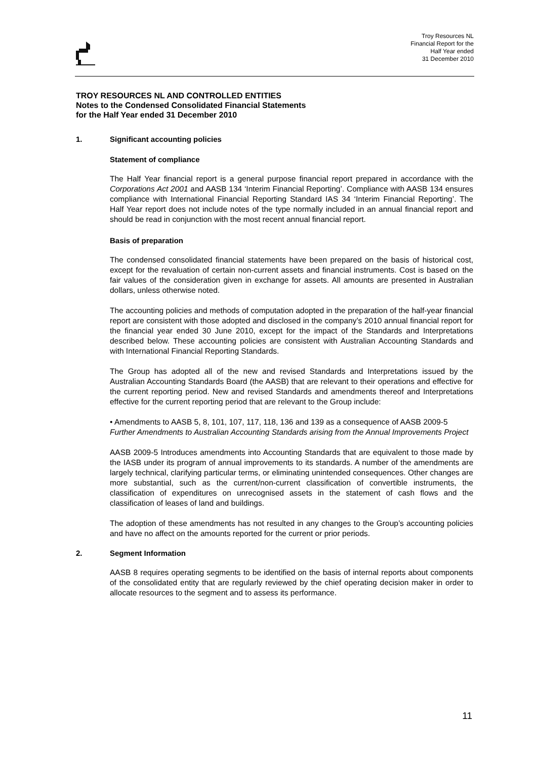Troy Resources NL
Financial Report for the
Half Year ended
31 December 2010
TROY RESOURCES NL AND CONTROLLED ENTITIES
Notes to the Condensed Consolidated Financial Statements
for the Half Year ended 31 December 2010
1. Significant accounting policies
Statement of compliance
The Half Year financial report is a general purpose financial report prepared in accordance with the Corporations Act 2001 and AASB 134 ‘Interim Financial Reporting’. Compliance with AASB 134 ensures compliance with International Financial Reporting Standard IAS 34 ‘Interim Financial Reporting’. The Half Year report does not include notes of the type normally included in an annual financial report and should be read in conjunction with the most recent annual financial report.
Basis of preparation
The condensed consolidated financial statements have been prepared on the basis of historical cost, except for the revaluation of certain non-current assets and financial instruments. Cost is based on the fair values of the consideration given in exchange for assets. All amounts are presented in Australian dollars, unless otherwise noted.
The accounting policies and methods of computation adopted in the preparation of the half-year financial report are consistent with those adopted and disclosed in the company’s 2010 annual financial report for the financial year ended 30 June 2010, except for the impact of the Standards and Interpretations described below. These accounting policies are consistent with Australian Accounting Standards and with International Financial Reporting Standards.
The Group has adopted all of the new and revised Standards and Interpretations issued by the Australian Accounting Standards Board (the AASB) that are relevant to their operations and effective for the current reporting period. New and revised Standards and amendments thereof and Interpretations effective for the current reporting period that are relevant to the Group include:
• Amendments to AASB 5, 8, 101, 107, 117, 118, 136 and 139 as a consequence of AASB 2009-5 Further Amendments to Australian Accounting Standards arising from the Annual Improvements Project
AASB 2009-5 Introduces amendments into Accounting Standards that are equivalent to those made by the IASB under its program of annual improvements to its standards. A number of the amendments are largely technical, clarifying particular terms, or eliminating unintended consequences. Other changes are more substantial, such as the current/non-current classification of convertible instruments, the classification of expenditures on unrecognised assets in the statement of cash flows and the classification of leases of land and buildings.
The adoption of these amendments has not resulted in any changes to the Group’s accounting policies and have no affect on the amounts reported for the current or prior periods.
2. Segment Information
AASB 8 requires operating segments to be identified on the basis of internal reports about components of the consolidated entity that are regularly reviewed by the chief operating decision maker in order to allocate resources to the segment and to assess its performance.
11